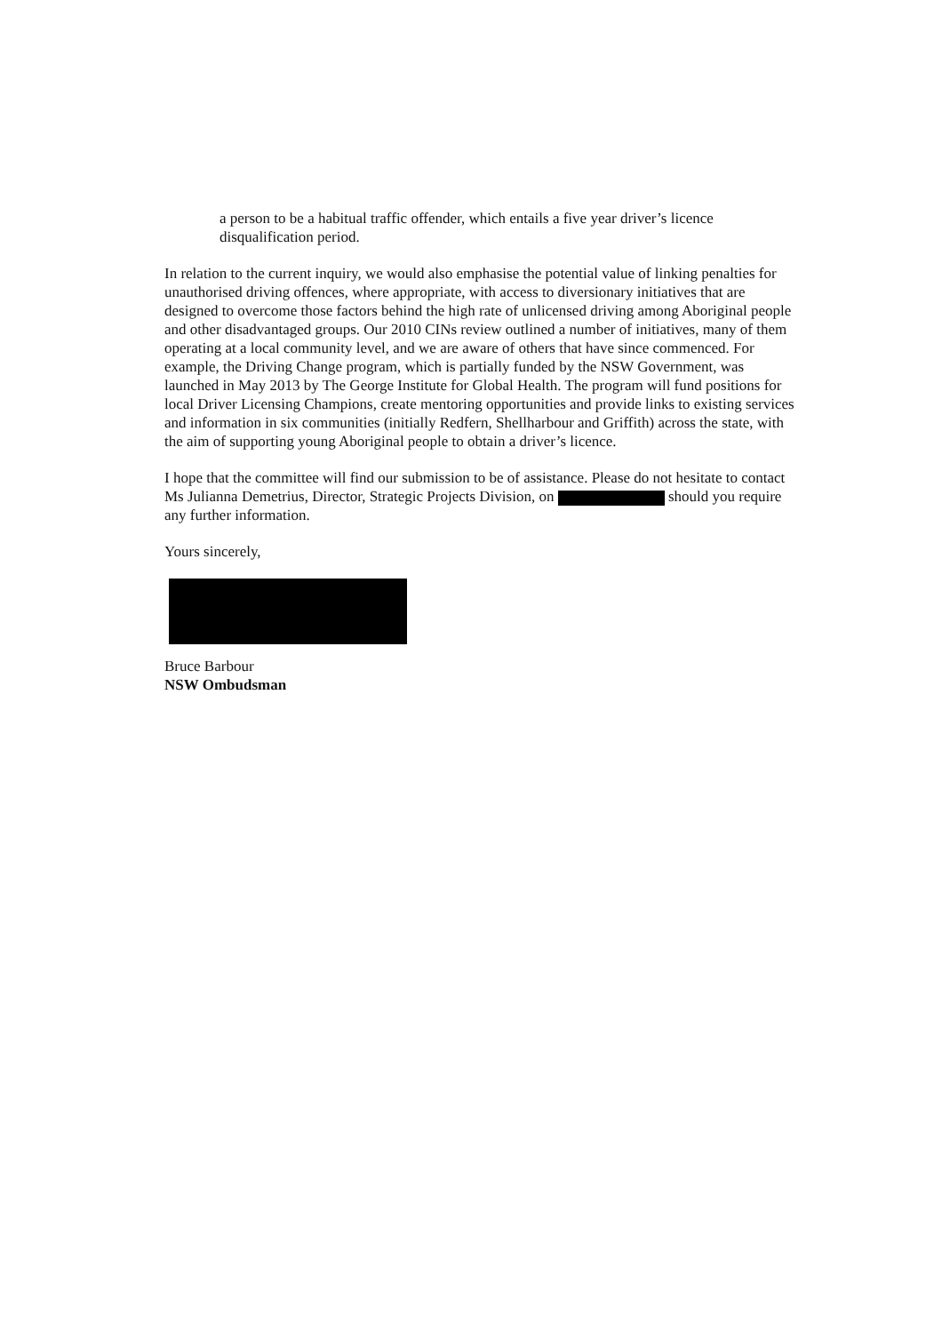a person to be a habitual traffic offender, which entails a five year driver’s licence disqualification period.
In relation to the current inquiry, we would also emphasise the potential value of linking penalties for unauthorised driving offences, where appropriate, with access to diversionary initiatives that are designed to overcome those factors behind the high rate of unlicensed driving among Aboriginal people and other disadvantaged groups. Our 2010 CINs review outlined a number of initiatives, many of them operating at a local community level, and we are aware of others that have since commenced. For example, the Driving Change program, which is partially funded by the NSW Government, was launched in May 2013 by The George Institute for Global Health. The program will fund positions for local Driver Licensing Champions, create mentoring opportunities and provide links to existing services and information in six communities (initially Redfern, Shellharbour and Griffith) across the state, with the aim of supporting young Aboriginal people to obtain a driver’s licence.
I hope that the committee will find our submission to be of assistance. Please do not hesitate to contact Ms Julianna Demetrius, Director, Strategic Projects Division, on should you require any further information.
Yours sincerely,
Bruce Barbour
NSW Ombudsman